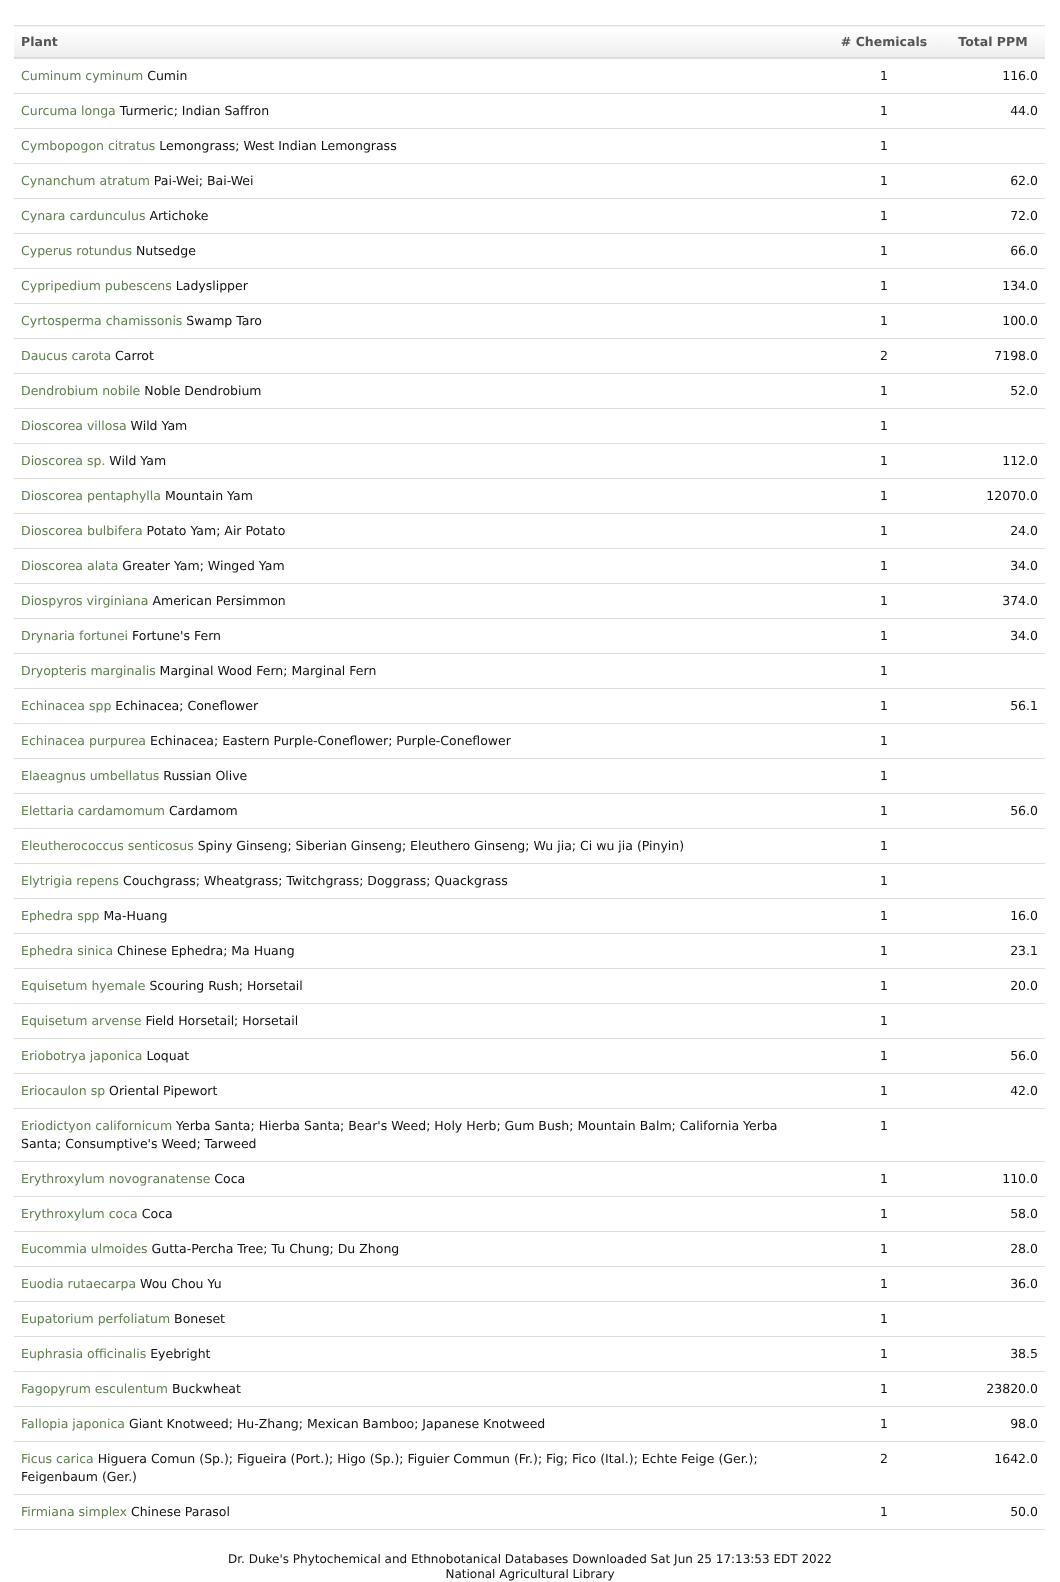| Plant | # Chemicals | Total PPM |
| --- | --- | --- |
| Cuminum cyminum Cumin | 1 | 116.0 |
| Curcuma longa Turmeric; Indian Saffron | 1 | 44.0 |
| Cymbopogon citratus Lemongrass; West Indian Lemongrass | 1 | |
| Cynanchum atratum Pai-Wei; Bai-Wei | 1 | 62.0 |
| Cynara cardunculus Artichoke | 1 | 72.0 |
| Cyperus rotundus Nutsedge | 1 | 66.0 |
| Cypripedium pubescens Ladyslipper | 1 | 134.0 |
| Cyrtosperma chamissonis Swamp Taro | 1 | 100.0 |
| Daucus carota Carrot | 2 | 7198.0 |
| Dendrobium nobile Noble Dendrobium | 1 | 52.0 |
| Dioscorea villosa Wild Yam | 1 | |
| Dioscorea sp. Wild Yam | 1 | 112.0 |
| Dioscorea pentaphylla Mountain Yam | 1 | 12070.0 |
| Dioscorea bulbifera Potato Yam; Air Potato | 1 | 24.0 |
| Dioscorea alata Greater Yam; Winged Yam | 1 | 34.0 |
| Diospyros virginiana American Persimmon | 1 | 374.0 |
| Drynaria fortunei Fortune's Fern | 1 | 34.0 |
| Dryopteris marginalis Marginal Wood Fern; Marginal Fern | 1 | |
| Echinacea spp Echinacea; Coneflower | 1 | 56.1 |
| Echinacea purpurea Echinacea; Eastern Purple-Coneflower; Purple-Coneflower | 1 | |
| Elaeagnus umbellatus Russian Olive | 1 | |
| Elettaria cardamomum Cardamom | 1 | 56.0 |
| Eleutherococcus senticosus Spiny Ginseng; Siberian Ginseng; Eleuthero Ginseng; Wu jia; Ci wu jia (Pinyin) | 1 | |
| Elytrigia repens Couchgrass; Wheatgrass; Twitchgrass; Doggrass; Quackgrass | 1 | |
| Ephedra spp Ma-Huang | 1 | 16.0 |
| Ephedra sinica Chinese Ephedra; Ma Huang | 1 | 23.1 |
| Equisetum hyemale Scouring Rush; Horsetail | 1 | 20.0 |
| Equisetum arvense Field Horsetail; Horsetail | 1 | |
| Eriobotrya japonica Loquat | 1 | 56.0 |
| Eriocaulon sp Oriental Pipewort | 1 | 42.0 |
| Eriodictyon californicum Yerba Santa; Hierba Santa; Bear's Weed; Holy Herb; Gum Bush; Mountain Balm; California Yerba Santa; Consumptive's Weed; Tarweed | 1 | |
| Erythroxylum novogranatense Coca | 1 | 110.0 |
| Erythroxylum coca Coca | 1 | 58.0 |
| Eucommia ulmoides Gutta-Percha Tree; Tu Chung; Du Zhong | 1 | 28.0 |
| Euodia rutaecarpa Wou Chou Yu | 1 | 36.0 |
| Eupatorium perfoliatum Boneset | 1 | |
| Euphrasia officinalis Eyebright | 1 | 38.5 |
| Fagopyrum esculentum Buckwheat | 1 | 23820.0 |
| Fallopia japonica Giant Knotweed; Hu-Zhang; Mexican Bamboo; Japanese Knotweed | 1 | 98.0 |
| Ficus carica Higuera Comun (Sp.); Figueira (Port.); Higo (Sp.); Figuier Commun (Fr.); Fig; Fico (Ital.); Echte Feige (Ger.); Feigenbaum (Ger.) | 2 | 1642.0 |
| Firmiana simplex Chinese Parasol | 1 | 50.0 |
Dr. Duke's Phytochemical and Ethnobotanical Databases Downloaded Sat Jun 25 17:13:53 EDT 2022
National Agricultural Library